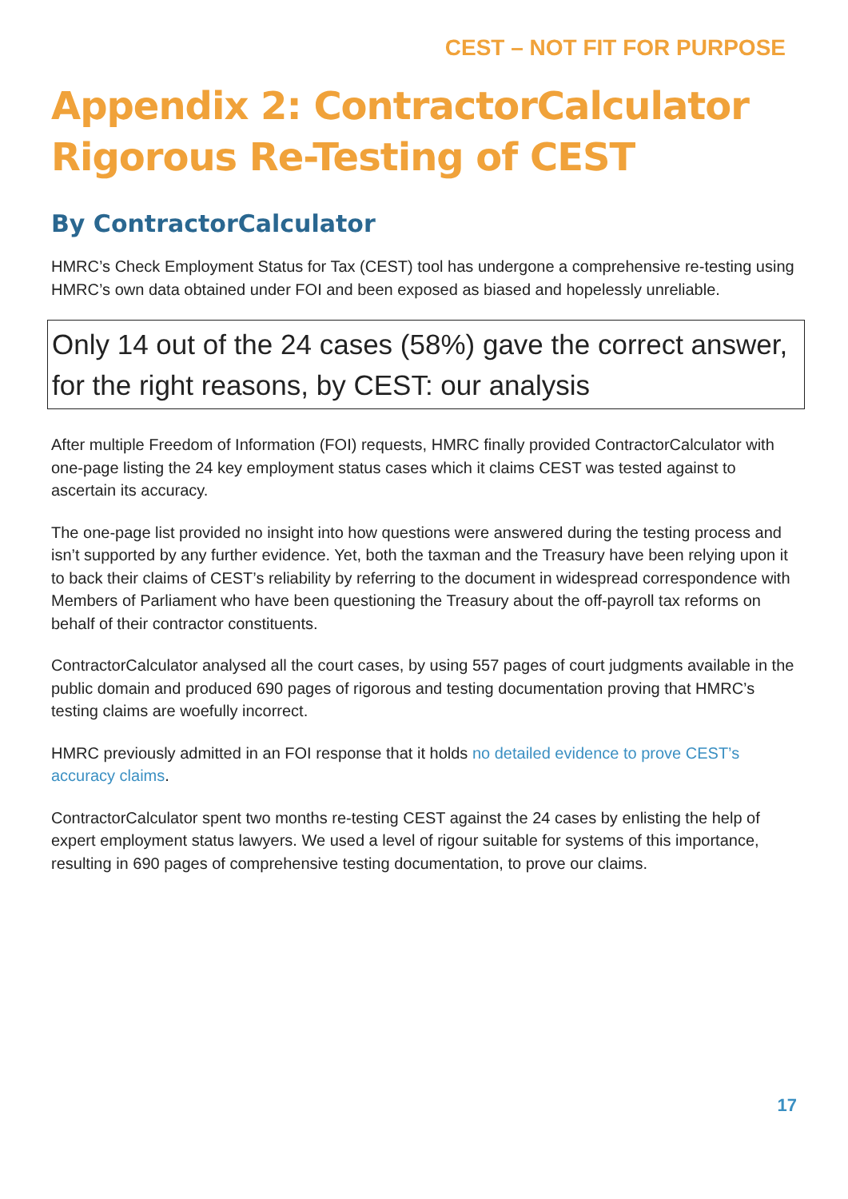CEST – NOT FIT FOR PURPOSE
Appendix 2: ContractorCalculator Rigorous Re-Testing of CEST
By ContractorCalculator
HMRC’s Check Employment Status for Tax (CEST) tool has undergone a comprehensive re-testing using HMRC’s own data obtained under FOI and been exposed as biased and hopelessly unreliable.
Only 14 out of the 24 cases (58%) gave the correct answer, for the right reasons, by CEST: our analysis
After multiple Freedom of Information (FOI) requests, HMRC finally provided ContractorCalculator with one-page listing the 24 key employment status cases which it claims CEST was tested against to ascertain its accuracy.
The one-page list provided no insight into how questions were answered during the testing process and isn’t supported by any further evidence. Yet, both the taxman and the Treasury have been relying upon it to back their claims of CEST’s reliability by referring to the document in widespread correspondence with Members of Parliament who have been questioning the Treasury about the off-payroll tax reforms on behalf of their contractor constituents.
ContractorCalculator analysed all the court cases, by using 557 pages of court judgments available in the public domain and produced 690 pages of rigorous and testing documentation proving that HMRC’s testing claims are woefully incorrect.
HMRC previously admitted in an FOI response that it holds no detailed evidence to prove CEST’s accuracy claims.
ContractorCalculator spent two months re-testing CEST against the 24 cases by enlisting the help of expert employment status lawyers. We used a level of rigour suitable for systems of this importance, resulting in 690 pages of comprehensive testing documentation, to prove our claims.
17